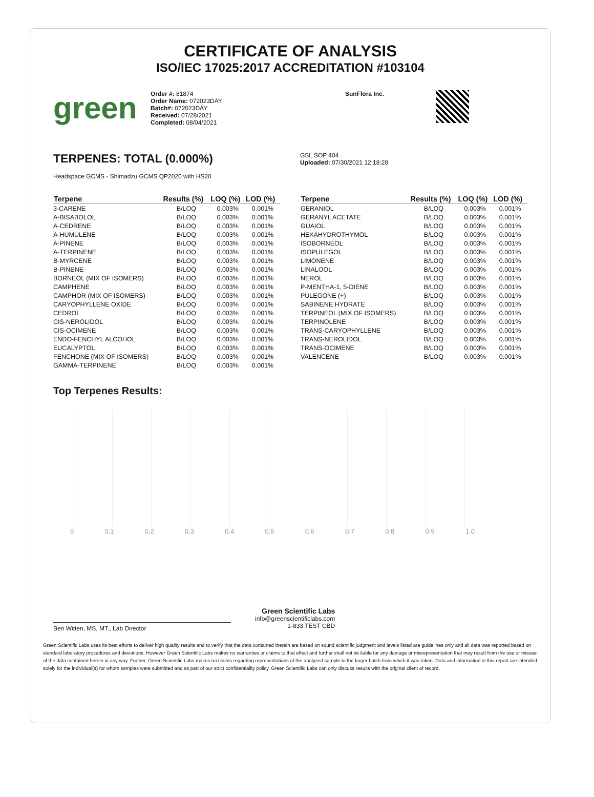CERTIFICATE OF ANALYSIS
ISO/IEC 17025:2017 ACCREDITATION #103104
green
Order #: 81874
Order Name: 072023DAY
Batch#: 072023DAY
Received: 07/28/2021
Completed: 08/04/2021
SunFlora Inc.
TERPENES: TOTAL (0.000%)
Headspace GCMS - Shimadzu GCMS QP2020 with HS20
GSL SOP 404
Uploaded: 07/30/2021 12:18:28
| Terpene | Results (%) | LOQ (%) | LOD (%) |
| --- | --- | --- | --- |
| 3-CARENE | B/LOQ | 0.003% | 0.001% |
| A-BISABOLOL | B/LOQ | 0.003% | 0.001% |
| A-CEDRENE | B/LOQ | 0.003% | 0.001% |
| A-HUMULENE | B/LOQ | 0.003% | 0.001% |
| A-PINENE | B/LOQ | 0.003% | 0.001% |
| A-TERPINENE | B/LOQ | 0.003% | 0.001% |
| B-MYRCENE | B/LOQ | 0.003% | 0.001% |
| B-PINENE | B/LOQ | 0.003% | 0.001% |
| BORNEOL (MIX OF ISOMERS) | B/LOQ | 0.003% | 0.001% |
| CAMPHENE | B/LOQ | 0.003% | 0.001% |
| CAMPHOR (MIX OF ISOMERS) | B/LOQ | 0.003% | 0.001% |
| CARYOPHYLLENE OXIDE | B/LOQ | 0.003% | 0.001% |
| CEDROL | B/LOQ | 0.003% | 0.001% |
| CIS-NEROLIDOL | B/LOQ | 0.003% | 0.001% |
| CIS-OCIMENE | B/LOQ | 0.003% | 0.001% |
| ENDO-FENCHYL ALCOHOL | B/LOQ | 0.003% | 0.001% |
| EUCALYPTOL | B/LOQ | 0.003% | 0.001% |
| FENCHONE (MIX OF ISOMERS) | B/LOQ | 0.003% | 0.001% |
| GAMMA-TERPINENE | B/LOQ | 0.003% | 0.001% |
| Terpene | Results (%) | LOQ (%) | LOD (%) |
| --- | --- | --- | --- |
| GERANIOL | B/LOQ | 0.003% | 0.001% |
| GERANYL ACETATE | B/LOQ | 0.003% | 0.001% |
| GUAIOL | B/LOQ | 0.003% | 0.001% |
| HEXAHYDROTHYMOL | B/LOQ | 0.003% | 0.001% |
| ISOBORNEOL | B/LOQ | 0.003% | 0.001% |
| ISOPULEGOL | B/LOQ | 0.003% | 0.001% |
| LIMONENE | B/LOQ | 0.003% | 0.001% |
| LINALOOL | B/LOQ | 0.003% | 0.001% |
| NEROL | B/LOQ | 0.003% | 0.001% |
| P-MENTHA-1, 5-DIENE | B/LOQ | 0.003% | 0.001% |
| PULEGONE (+) | B/LOQ | 0.003% | 0.001% |
| SABINENE HYDRATE | B/LOQ | 0.003% | 0.001% |
| TERPINEOL (MIX OF ISOMERS) | B/LOQ | 0.003% | 0.001% |
| TERPINOLENE | B/LOQ | 0.003% | 0.001% |
| TRANS-CARYOPHYLLENE | B/LOQ | 0.003% | 0.001% |
| TRANS-NEROLIDOL | B/LOQ | 0.003% | 0.001% |
| TRANS-OCIMENE | B/LOQ | 0.003% | 0.001% |
| VALENCENE | B/LOQ | 0.003% | 0.001% |
Top Terpenes Results:
0 0.1 0.2 0.3 0.4 0.5 0.6 0.7 0.8 0.9 1.0
Ben Witten, MS, MT., Lab Director
Green Scientific Labs
info@greenscientificlabs.com
1-833 TEST CBD
Green Scientific Labs uses its best efforts to deliver high quality results and to verify that the data contained therein are based on sound scientific judgment and levels listed are guidelines only and all data was reported based on standard laboratory procedures and deviations. However Green Scientific Labs makes no warranties or claims to that effect and further shall not be liable for any damage or misrepresentation that may result from the use or misuse of the data contained herein in any way. Further, Green Scientific Labs makes no claims regarding representations of the analyzed sample to the larger batch from which it was taken. Data and information in this report are intended solely for the individual(s) for whom samples were submitted and as part of our strict confidentiality policy, Green Scientific Labs can only discuss results with the original client of record.